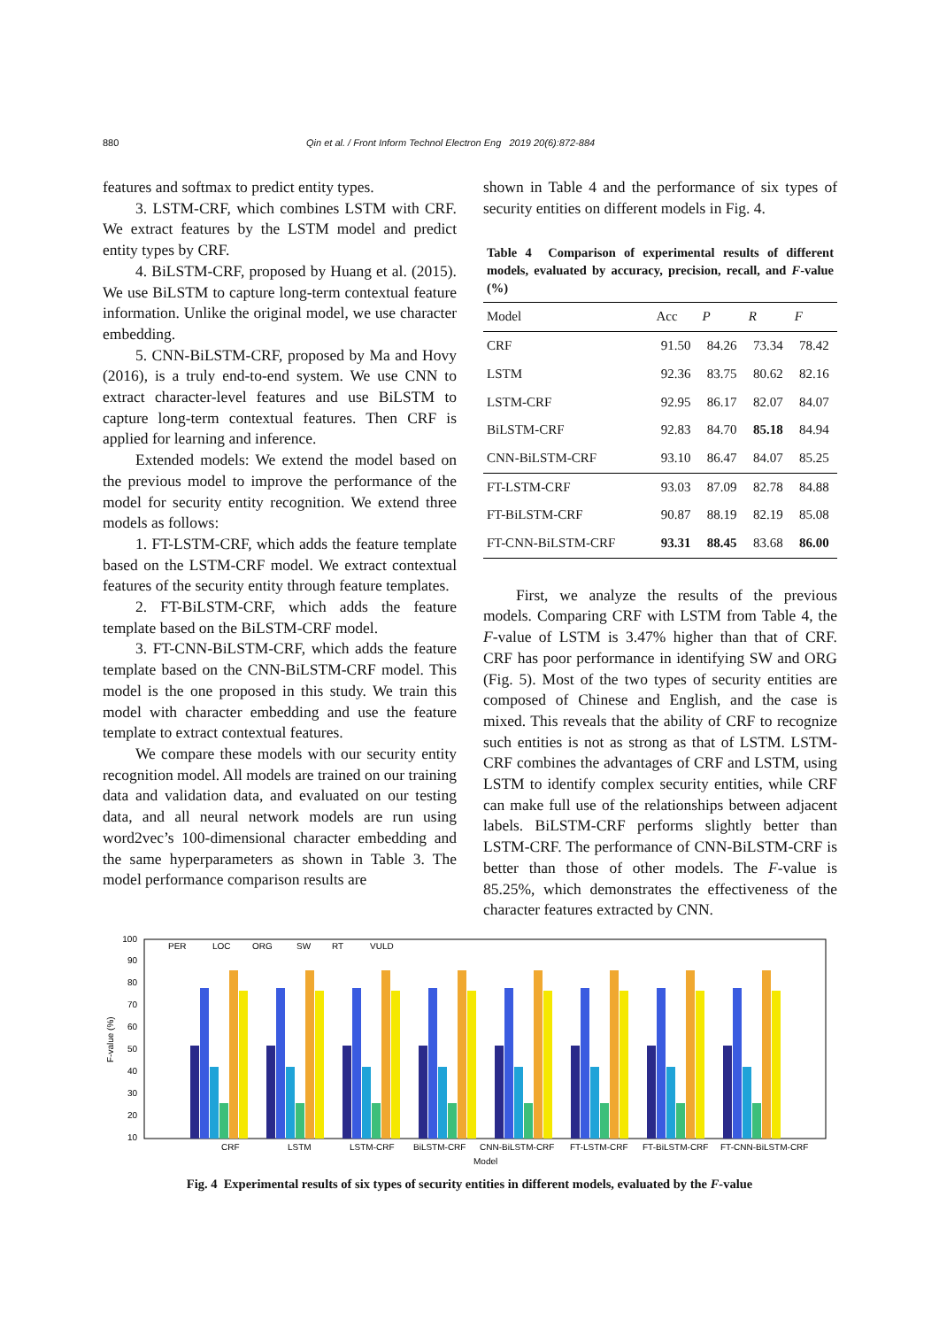880 Qin et al. / Front Inform Technol Electron Eng 2019 20(6):872-884
features and softmax to predict entity types.
3. LSTM-CRF, which combines LSTM with CRF. We extract features by the LSTM model and predict entity types by CRF.
4. BiLSTM-CRF, proposed by Huang et al. (2015). We use BiLSTM to capture long-term contextual feature information. Unlike the original model, we use character embedding.
5. CNN-BiLSTM-CRF, proposed by Ma and Hovy (2016), is a truly end-to-end system. We use CNN to extract character-level features and use BiLSTM to capture long-term contextual features. Then CRF is applied for learning and inference.
Extended models: We extend the model based on the previous model to improve the performance of the model for security entity recognition. We extend three models as follows:
1. FT-LSTM-CRF, which adds the feature template based on the LSTM-CRF model. We extract contextual features of the security entity through feature templates.
2. FT-BiLSTM-CRF, which adds the feature template based on the BiLSTM-CRF model.
3. FT-CNN-BiLSTM-CRF, which adds the feature template based on the CNN-BiLSTM-CRF model. This model is the one proposed in this study. We train this model with character embedding and use the feature template to extract contextual features.
We compare these models with our security entity recognition model. All models are trained on our training data and validation data, and evaluated on our testing data, and all neural network models are run using word2vec’s 100-dimensional character embedding and the same hyperparameters as shown in Table 3. The model performance comparison results are
shown in Table 4 and the performance of six types of security entities on different models in Fig. 4.
Table 4 Comparison of experimental results of different models, evaluated by accuracy, precision, recall, and F-value (%)
| Model | Acc | P | R | F |
| --- | --- | --- | --- | --- |
| CRF | 91.50 | 84.26 | 73.34 | 78.42 |
| LSTM | 92.36 | 83.75 | 80.62 | 82.16 |
| LSTM-CRF | 92.95 | 86.17 | 82.07 | 84.07 |
| BiLSTM-CRF | 92.83 | 84.70 | 85.18 | 84.94 |
| CNN-BiLSTM-CRF | 93.10 | 86.47 | 84.07 | 85.25 |
| FT-LSTM-CRF | 93.03 | 87.09 | 82.78 | 84.88 |
| FT-BiLSTM-CRF | 90.87 | 88.19 | 82.19 | 85.08 |
| FT-CNN-BiLSTM-CRF | 93.31 | 88.45 | 83.68 | 86.00 |
First, we analyze the results of the previous models. Comparing CRF with LSTM from Table 4, the F-value of LSTM is 3.47% higher than that of CRF. CRF has poor performance in identifying SW and ORG (Fig. 5). Most of the two types of security entities are composed of Chinese and English, and the case is mixed. This reveals that the ability of CRF to recognize such entities is not as strong as that of LSTM. LSTM-CRF combines the advantages of CRF and LSTM, using LSTM to identify complex security entities, while CRF can make full use of the relationships between adjacent labels. BiLSTM-CRF performs slightly better than LSTM-CRF. The performance of CNN-BiLSTM-CRF is better than those of other models. The F-value is 85.25%, which demonstrates the effectiveness of the character features extracted by CNN.
100
90
80
70
60
50
40
30
20
10
F-value (%)
PER
LOC
ORG
SW
RT
VULD
CRF
LSTM
LSTM-CRF
BiLSTM-CRF
CNN-BiLSTM-CRF
FT-LSTM-CRF
FT-BiLSTM-CRF
FT-CNN-BiLSTM-CRF
Model
Fig. 4 Experimental results of six types of security entities in different models, evaluated by the F-value